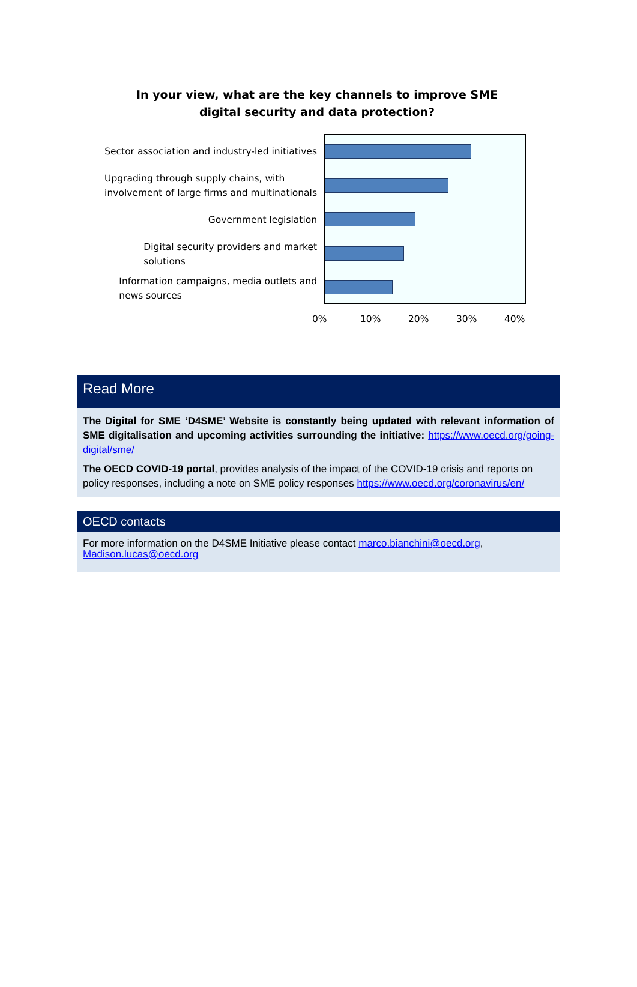In your view, what are the key channels to improve SME
digital security and data protection?
Sector association and industry-led initiatives
Upgrading through supply chains, with
involvement of large firms and multinationals
Government legislation
Digital security providers and market
solutions
Information campaigns, media outlets and
news sources
0% 10% 20% 30% 40%
Read More
The Digital for SME ‘D4SME’ Website is constantly being updated with relevant information of SME digitalisation and upcoming activities surrounding the initiative: https://www.oecd.org/going-digital/sme/
The OECD COVID-19 portal, provides analysis of the impact of the COVID-19 crisis and reports on policy responses, including a note on SME policy responses https://www.oecd.org/coronavirus/en/
OECD contacts
For more information on the D4SME Initiative please contact marco.bianchini@oecd.org, Madison.lucas@oecd.org